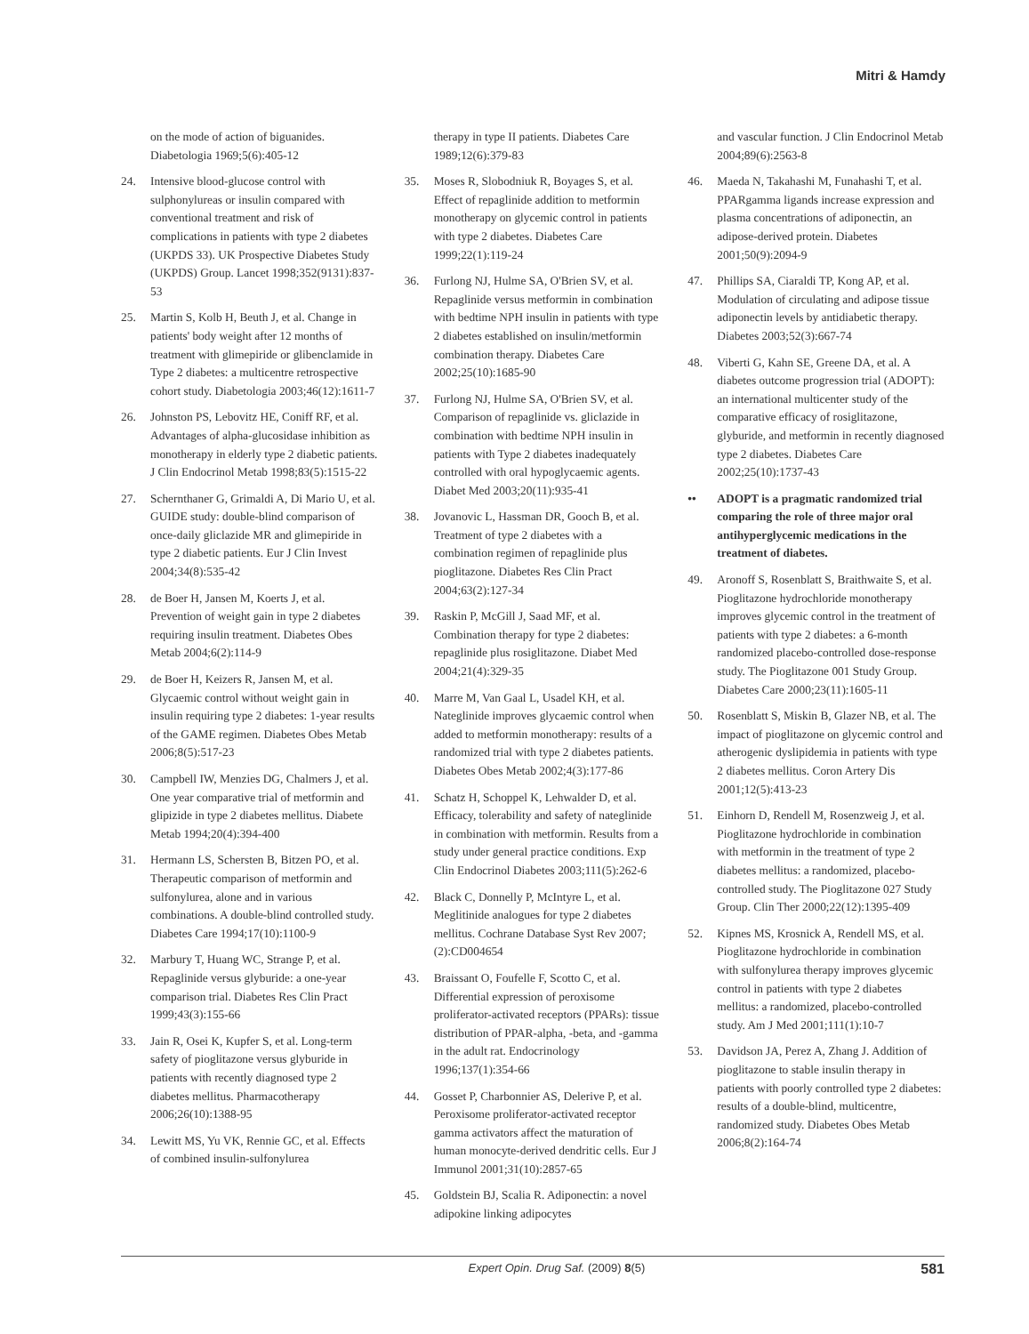Mitri & Hamdy
on the mode of action of biguanides. Diabetologia 1969;5(6):405-12
24. Intensive blood-glucose control with sulphonylureas or insulin compared with conventional treatment and risk of complications in patients with type 2 diabetes (UKPDS 33). UK Prospective Diabetes Study (UKPDS) Group. Lancet 1998;352(9131):837-53
25. Martin S, Kolb H, Beuth J, et al. Change in patients' body weight after 12 months of treatment with glimepiride or glibenclamide in Type 2 diabetes: a multicentre retrospective cohort study. Diabetologia 2003;46(12):1611-7
26. Johnston PS, Lebovitz HE, Coniff RF, et al. Advantages of alpha-glucosidase inhibition as monotherapy in elderly type 2 diabetic patients. J Clin Endocrinol Metab 1998;83(5):1515-22
27. Schernthaner G, Grimaldi A, Di Mario U, et al. GUIDE study: double-blind comparison of once-daily gliclazide MR and glimepiride in type 2 diabetic patients. Eur J Clin Invest 2004;34(8):535-42
28. de Boer H, Jansen M, Koerts J, et al. Prevention of weight gain in type 2 diabetes requiring insulin treatment. Diabetes Obes Metab 2004;6(2):114-9
29. de Boer H, Keizers R, Jansen M, et al. Glycaemic control without weight gain in insulin requiring type 2 diabetes: 1-year results of the GAME regimen. Diabetes Obes Metab 2006;8(5):517-23
30. Campbell IW, Menzies DG, Chalmers J, et al. One year comparative trial of metformin and glipizide in type 2 diabetes mellitus. Diabete Metab 1994;20(4):394-400
31. Hermann LS, Schersten B, Bitzen PO, et al. Therapeutic comparison of metformin and sulfonylurea, alone and in various combinations. A double-blind controlled study. Diabetes Care 1994;17(10):1100-9
32. Marbury T, Huang WC, Strange P, et al. Repaglinide versus glyburide: a one-year comparison trial. Diabetes Res Clin Pract 1999;43(3):155-66
33. Jain R, Osei K, Kupfer S, et al. Long-term safety of pioglitazone versus glyburide in patients with recently diagnosed type 2 diabetes mellitus. Pharmacotherapy 2006;26(10):1388-95
34. Lewitt MS, Yu VK, Rennie GC, et al. Effects of combined insulin-sulfonylurea
therapy in type II patients. Diabetes Care 1989;12(6):379-83
35. Moses R, Slobodniuk R, Boyages S, et al. Effect of repaglinide addition to metformin monotherapy on glycemic control in patients with type 2 diabetes. Diabetes Care 1999;22(1):119-24
36. Furlong NJ, Hulme SA, O'Brien SV, et al. Repaglinide versus metformin in combination with bedtime NPH insulin in patients with type 2 diabetes established on insulin/metformin combination therapy. Diabetes Care 2002;25(10):1685-90
37. Furlong NJ, Hulme SA, O'Brien SV, et al. Comparison of repaglinide vs. gliclazide in combination with bedtime NPH insulin in patients with Type 2 diabetes inadequately controlled with oral hypoglycaemic agents. Diabet Med 2003;20(11):935-41
38. Jovanovic L, Hassman DR, Gooch B, et al. Treatment of type 2 diabetes with a combination regimen of repaglinide plus pioglitazone. Diabetes Res Clin Pract 2004;63(2):127-34
39. Raskin P, McGill J, Saad MF, et al. Combination therapy for type 2 diabetes: repaglinide plus rosiglitazone. Diabet Med 2004;21(4):329-35
40. Marre M, Van Gaal L, Usadel KH, et al. Nateglinide improves glycaemic control when added to metformin monotherapy: results of a randomized trial with type 2 diabetes patients. Diabetes Obes Metab 2002;4(3):177-86
41. Schatz H, Schoppel K, Lehwalder D, et al. Efficacy, tolerability and safety of nateglinide in combination with metformin. Results from a study under general practice conditions. Exp Clin Endocrinol Diabetes 2003;111(5):262-6
42. Black C, Donnelly P, McIntyre L, et al. Meglitinide analogues for type 2 diabetes mellitus. Cochrane Database Syst Rev 2007;(2):CD004654
43. Braissant O, Foufelle F, Scotto C, et al. Differential expression of peroxisome proliferator-activated receptors (PPARs): tissue distribution of PPAR-alpha, -beta, and -gamma in the adult rat. Endocrinology 1996;137(1):354-66
44. Gosset P, Charbonnier AS, Delerive P, et al. Peroxisome proliferator-activated receptor gamma activators affect the maturation of human monocyte-derived dendritic cells. Eur J Immunol 2001;31(10):2857-65
45. Goldstein BJ, Scalia R. Adiponectin: a novel adipokine linking adipocytes
and vascular function. J Clin Endocrinol Metab 2004;89(6):2563-8
46. Maeda N, Takahashi M, Funahashi T, et al. PPARgamma ligands increase expression and plasma concentrations of adiponectin, an adipose-derived protein. Diabetes 2001;50(9):2094-9
47. Phillips SA, Ciaraldi TP, Kong AP, et al. Modulation of circulating and adipose tissue adiponectin levels by antidiabetic therapy. Diabetes 2003;52(3):667-74
48. Viberti G, Kahn SE, Greene DA, et al. A diabetes outcome progression trial (ADOPT): an international multicenter study of the comparative efficacy of rosiglitazone, glyburide, and metformin in recently diagnosed type 2 diabetes. Diabetes Care 2002;25(10):1737-43
•• ADOPT is a pragmatic randomized trial comparing the role of three major oral antihyperglycemic medications in the treatment of diabetes.
49. Aronoff S, Rosenblatt S, Braithwaite S, et al. Pioglitazone hydrochloride monotherapy improves glycemic control in the treatment of patients with type 2 diabetes: a 6-month randomized placebo-controlled dose-response study. The Pioglitazone 001 Study Group. Diabetes Care 2000;23(11):1605-11
50. Rosenblatt S, Miskin B, Glazer NB, et al. The impact of pioglitazone on glycemic control and atherogenic dyslipidemia in patients with type 2 diabetes mellitus. Coron Artery Dis 2001;12(5):413-23
51. Einhorn D, Rendell M, Rosenzweig J, et al. Pioglitazone hydrochloride in combination with metformin in the treatment of type 2 diabetes mellitus: a randomized, placebo-controlled study. The Pioglitazone 027 Study Group. Clin Ther 2000;22(12):1395-409
52. Kipnes MS, Krosnick A, Rendell MS, et al. Pioglitazone hydrochloride in combination with sulfonylurea therapy improves glycemic control in patients with type 2 diabetes mellitus: a randomized, placebo-controlled study. Am J Med 2001;111(1):10-7
53. Davidson JA, Perez A, Zhang J. Addition of pioglitazone to stable insulin therapy in patients with poorly controlled type 2 diabetes: results of a double-blind, multicentre, randomized study. Diabetes Obes Metab 2006;8(2):164-74
Expert Opin. Drug Saf. (2009) 8(5) 581